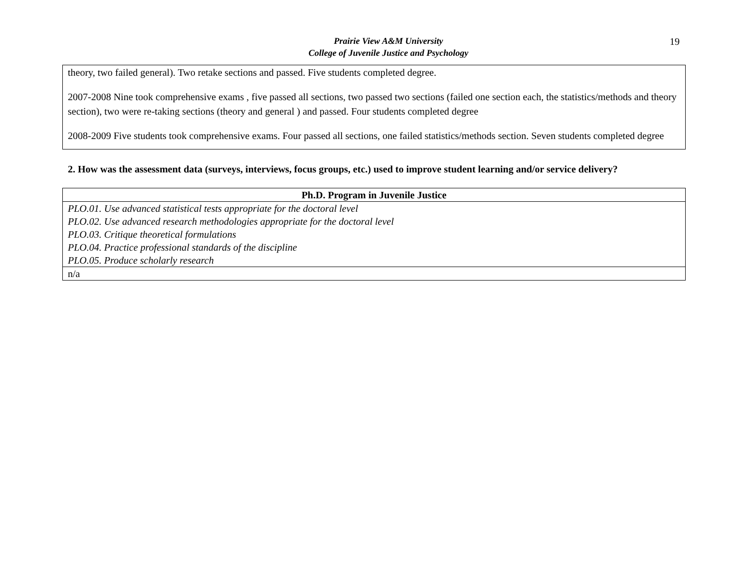Prairie View A&M University
College of Juvenile Justice and Psychology
19
theory, two failed general). Two retake sections and passed. Five students completed degree.
2007-2008 Nine took comprehensive exams , five passed all sections, two passed two sections (failed one section each, the statistics/methods and theory section), two were re-taking sections (theory and general ) and passed. Four students completed degree
2008-2009 Five students took comprehensive exams. Four passed all sections, one failed statistics/methods section. Seven students completed degree
2. How was the assessment data (surveys, interviews, focus groups, etc.) used to improve student learning and/or service delivery?
| Ph.D. Program in Juvenile Justice |
| --- |
| PLO.01. Use advanced statistical tests appropriate for the doctoral level PLO.02. Use advanced research methodologies appropriate for the doctoral level PLO.03. Critique theoretical formulations PLO.04. Practice professional standards of the discipline PLO.05. Produce scholarly research |
| n/a |